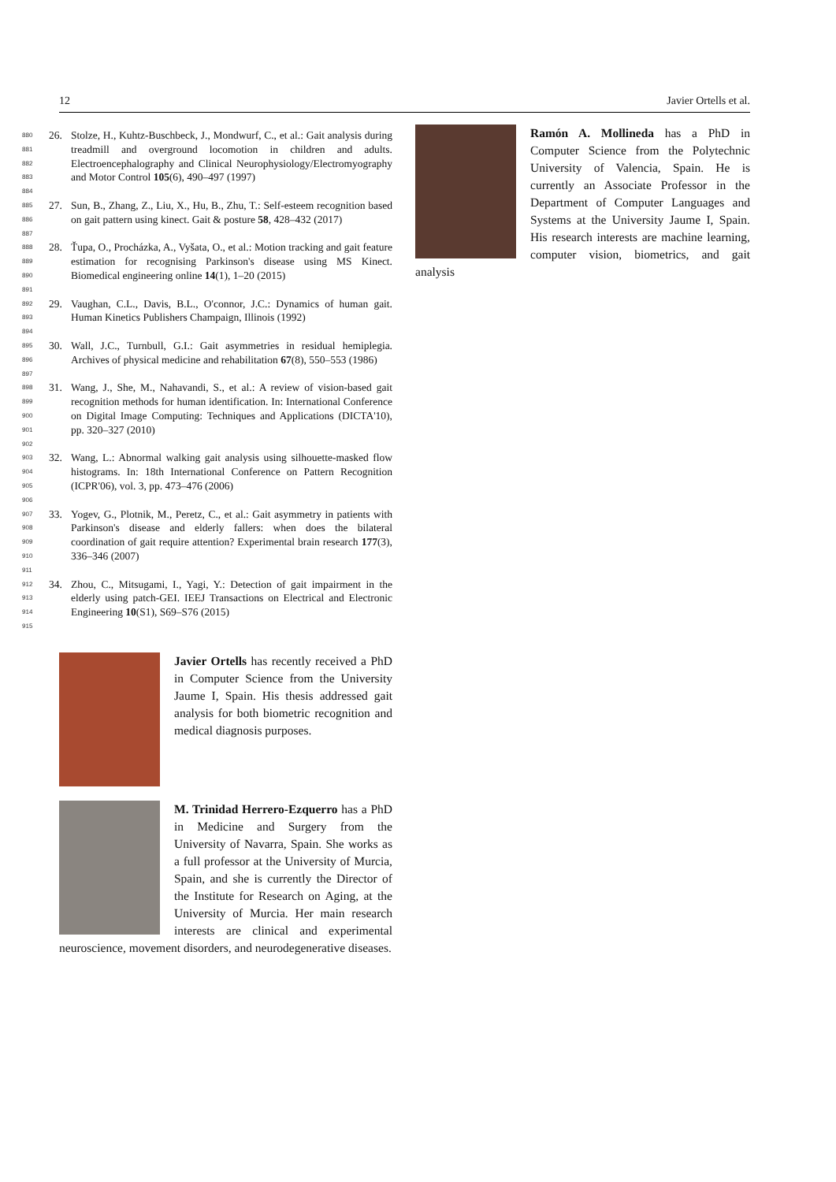12 Javier Ortells et al.
880
881
882
883
884
26. Stolze, H., Kuhtz-Buschbeck, J., Mondwurf, C., et al.: Gait analysis during treadmill and overground locomotion in children and adults. Electroencephalography and Clinical Neurophysiology/Electromyography and Motor Control 105(6), 490–497 (1997)
885
886
887
27. Sun, B., Zhang, Z., Liu, X., Hu, B., Zhu, T.: Self-esteem recognition based on gait pattern using kinect. Gait & posture 58, 428–432 (2017)
888
889
890
891
28. Ťupa, O., Procházka, A., Vyšata, O., et al.: Motion tracking and gait feature estimation for recognising Parkinson's disease using MS Kinect. Biomedical engineering online 14(1), 1–20 (2015)
892
893
894
29. Vaughan, C.L., Davis, B.L., O'connor, J.C.: Dynamics of human gait. Human Kinetics Publishers Champaign, Illinois (1992)
895
896
897
30. Wall, J.C., Turnbull, G.I.: Gait asymmetries in residual hemiplegia. Archives of physical medicine and rehabilitation 67(8), 550–553 (1986)
898
899
900
901
902
31. Wang, J., She, M., Nahavandi, S., et al.: A review of vision-based gait recognition methods for human identification. In: International Conference on Digital Image Computing: Techniques and Applications (DICTA'10), pp. 320–327 (2010)
903
904
905
906
32. Wang, L.: Abnormal walking gait analysis using silhouette-masked flow histograms. In: 18th International Conference on Pattern Recognition (ICPR'06), vol. 3, pp. 473–476 (2006)
907
908
909
910
911
33. Yogev, G., Plotnik, M., Peretz, C., et al.: Gait asymmetry in patients with Parkinson's disease and elderly fallers: when does the bilateral coordination of gait require attention? Experimental brain research 177(3), 336–346 (2007)
912
913
914
915
34. Zhou, C., Mitsugami, I., Yagi, Y.: Detection of gait impairment in the elderly using patch-GEI. IEEJ Transactions on Electrical and Electronic Engineering 10(S1), S69–S76 (2015)
Javier Ortells has recently received a PhD in Computer Science from the University Jaume I, Spain. His thesis addressed gait analysis for both biometric recognition and medical diagnosis purposes.
M. Trinidad Herrero-Ezquerro has a PhD in Medicine and Surgery from the University of Navarra, Spain. She works as a full professor at the University of Murcia, Spain, and she is currently the Director of the Institute for Research on Aging, at the University of Murcia. Her main research interests are clinical and experimental neuroscience, movement disorders, and neurodegenerative diseases.
Ramón A. Mollineda has a PhD in Computer Science from the Polytechnic University of Valencia, Spain. He is currently an Associate Professor in the Department of Computer Languages and Systems at the University Jaume I, Spain. His research interests are machine learning, computer vision, biometrics, and gait analysis